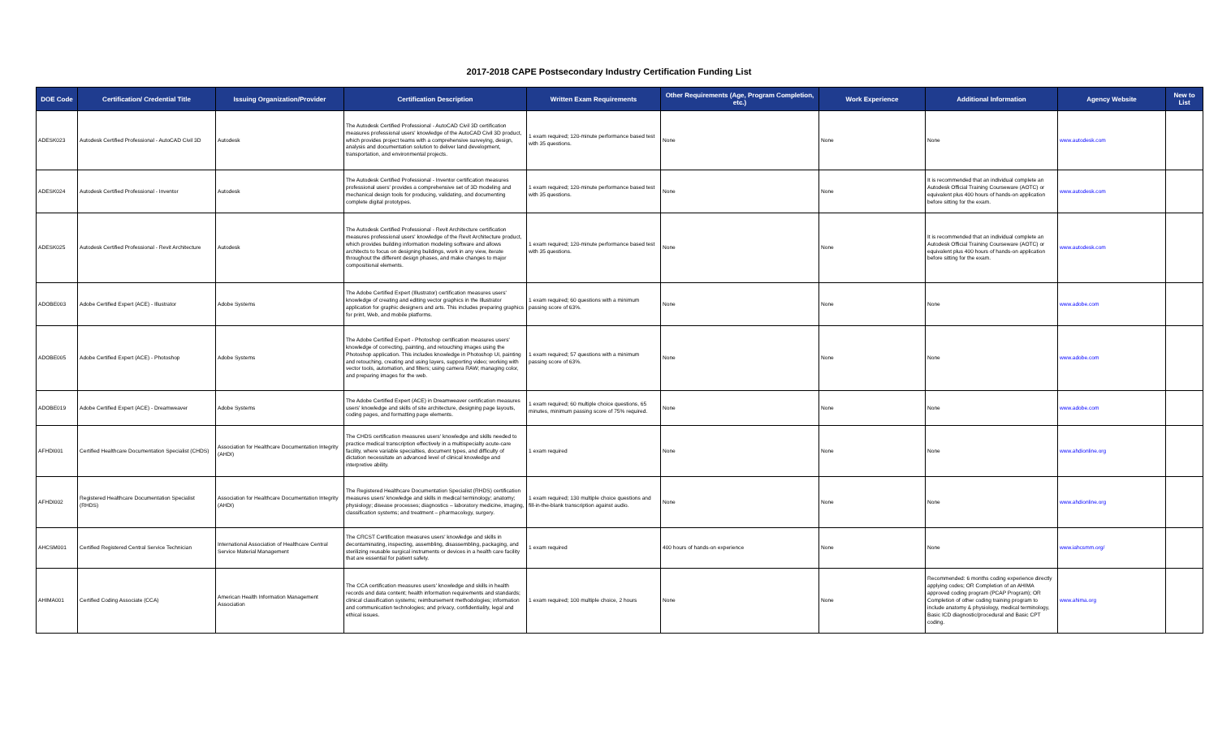2017-2018 CAPE Postsecondary Industry Certification Funding List
| DOE Code | Certification/ Credential Title | Issuing Organization/Provider | Certification Description | Written Exam Requirements | Other Requirements (Age, Program Completion, etc.) | Work Experience | Additional Information | Agency Website | New to List |
| --- | --- | --- | --- | --- | --- | --- | --- | --- | --- |
| ADESK023 | Autodesk Certified Professional - AutoCAD Civil 3D | Autodesk | The Autodesk Certified Professional - AutoCAD Civil 3D certification measures professional users' knowledge of the AutoCAD Civil 3D product, which provides project teams with a comprehensive surveying, design, analysis and documentation solution to deliver land development, transportation, and environmental projects. | 1 exam required; 120-minute performance based test with 35 questions. | None | None | None | www.autodesk.com | |
| ADESK024 | Autodesk Certified Professional - Inventor | Autodesk | The Autodesk Certified Professional - Inventor certification measures professional users' provides a comprehensive set of 3D modeling and mechanical design tools for producing, validating, and documenting complete digital prototypes. | 1 exam required; 120-minute performance based test with 35 questions. | None | None | It is recommended that an individual complete an Autodesk Official Training Courseware (AOTC) or equivalent plus 400 hours of hands-on application before sitting for the exam. | www.autodesk.com | |
| ADESK025 | Autodesk Certified Professional - Revit Architecture | Autodesk | The Autodesk Certified Professional - Revit Architecture certification measures professional users' knowledge of the Revit Architecture product, which provides building information modeling software and allows architects to focus on designing buildings, work in any view, iterate throughout the different design phases, and make changes to major compositional elements. | 1 exam required; 120-minute performance based test with 35 questions. | None | None | It is recommended that an individual complete an Autodesk Official Training Courseware (AOTC) or equivalent plus 400 hours of hands-on application before sitting for the exam. | www.autodesk.com | |
| ADOBE003 | Adobe Certified Expert (ACE) - Illustrator | Adobe Systems | The Adobe Certified Expert (Illustrator) certification measures users' knowledge of creating and editing vector graphics in the Illustrator application for graphic designers and arts. This includes preparing graphics for print, Web, and mobile platforms. | 1 exam required; 60 questions with a minimum passing score of 63%. | None | None | None | www.adobe.com | |
| ADOBE005 | Adobe Certified Expert (ACE) - Photoshop | Adobe Systems | The Adobe Certified Expert - Photoshop certification measures users' knowledge of correcting, painting, and retouching images using the Photoshop application. This includes knowledge in Photoshop UI, painting and retouching, creating and using layers, supporting video; working with vector tools, automation, and filters; using camera RAW; managing color, and preparing images for the web. | 1 exam required; 57 questions with a minimum passing score of 63%. | None | None | None | www.adobe.com | |
| ADOBE019 | Adobe Certified Expert (ACE) - Dreamweaver | Adobe Systems | The Adobe Certified Expert (ACE) in Dreamweaver certification measures users' knowledge and skills of site architecture, designing page layouts, coding pages, and formatting page elements. | 1 exam required; 60 multiple choice questions, 65 minutes, minimum passing score of 75% required. | None | None | None | www.adobe.com | |
| AFHDI001 | Certified Healthcare Documentation Specialist (CHDS) | Association for Healthcare Documentation Integrity (AHDI) | The CHDS certification measures users' knowledge and skills needed to practice medical transcription effectively in a multispecialty acute-care facility, where variable specialties, document types, and difficulty of dictation necessitate an advanced level of clinical knowledge and interpretive ability. | 1 exam required | None | None | None | www.ahdionline.org | |
| AFHDI002 | Registered Healthcare Documentation Specialist (RHDS) | Association for Healthcare Documentation Integrity (AHDI) | The Registered Healthcare Documentation Specialist (RHDS) certification measures users' knowledge and skills in medical terminology; anatomy; physiology; disease processes; diagnostics – laboratory medicine, imaging, classification systems; and treatment – pharmacology, surgery. | 1 exam required; 130 multiple choice questions and fill-in-the-blank transcription against audio. | None | None | None | www.ahdionline.org | |
| AHCSM001 | Certified Registered Central Service Technician | International Association of Healthcare Central Service Material Management | The CRCST Certification measures users' knowledge and skills in decontaminating, inspecting, assembling, disassembling, packaging, and sterilizing reusable surgical instruments or devices in a health care facility that are essential for patient safety. | 1 exam required | 400 hours of hands-on experience | None | None | www.iahcsmm.org/ | |
| AHIMA001 | Certified Coding Associate (CCA) | American Health Information Management Association | The CCA certification measures users' knowledge and skills in health records and data content; health information requirements and standards; clinical classification systems; reimbursement methodologies; information and communication technologies; and privacy, confidentiality, legal and ethical issues. | 1 exam required; 100 multiple choice, 2 hours | None | None | Recommended: 6 months coding experience directly applying codes; OR Completion of an AHIMA approved coding program (PCAP Program); OR Completion of other coding training program to include anatomy & physiology, medical terminology, Basic ICD diagnostic/procedural and Basic CPT coding. | www.ahima.org | |